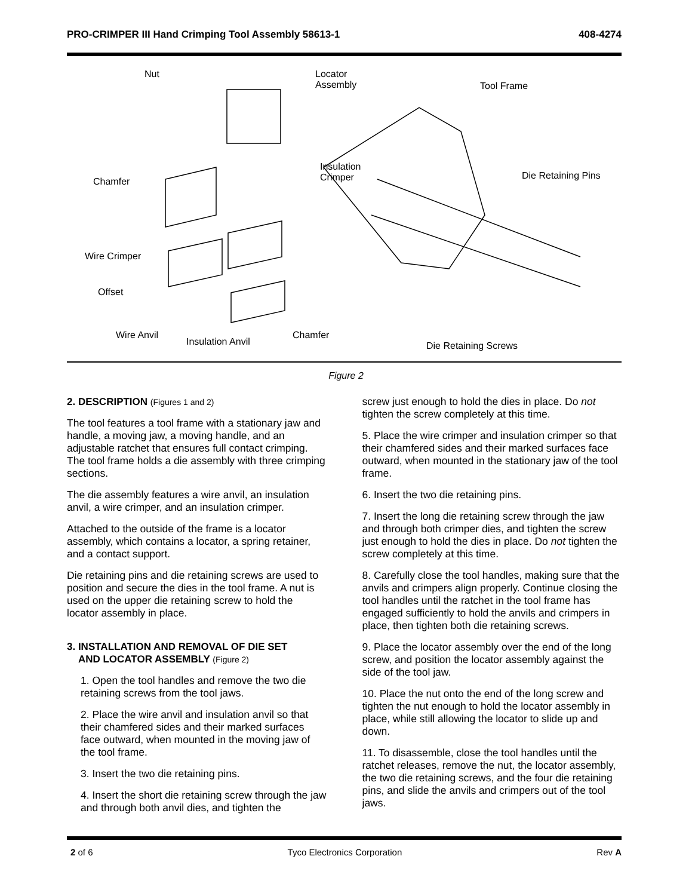PRO-CRIMPER III Hand Crimping Tool Assembly 58613-1 408-4274
Nut Locator
Assembly Tool Frame
Insulation
Crimper Chamfer
Die Retaining Pins
Wire Crimper
Offset
Wire Anvil
Insulation Anvil
Chamfer
Die Retaining Screws
Figure 2
2. DESCRIPTION (Figures 1 and 2)
The tool features a tool frame with a stationary jaw and handle, a moving jaw, a moving handle, and an adjustable ratchet that ensures full contact crimping. The tool frame holds a die assembly with three crimping sections.
The die assembly features a wire anvil, an insulation anvil, a wire crimper, and an insulation crimper.
Attached to the outside of the frame is a locator assembly, which contains a locator, a spring retainer, and a contact support.
Die retaining pins and die retaining screws are used to position and secure the dies in the tool frame. A nut is used on the upper die retaining screw to hold the locator assembly in place.
3. INSTALLATION AND REMOVAL OF DIE SET
AND LOCATOR ASSEMBLY (Figure 2)
1. Open the tool handles and remove the two die retaining screws from the tool jaws.
2. Place the wire anvil and insulation anvil so that their chamfered sides and their marked surfaces face outward, when mounted in the moving jaw of the tool frame.
3. Insert the two die retaining pins.
4. Insert the short die retaining screw through the jaw and through both anvil dies, and tighten the
screw just enough to hold the dies in place. Do not tighten the screw completely at this time.
5. Place the wire crimper and insulation crimper so that their chamfered sides and their marked surfaces face outward, when mounted in the stationary jaw of the tool frame.
6. Insert the two die retaining pins.
7. Insert the long die retaining screw through the jaw and through both crimper dies, and tighten the screw just enough to hold the dies in place. Do not tighten the screw completely at this time.
8. Carefully close the tool handles, making sure that the anvils and crimpers align properly. Continue closing the tool handles until the ratchet in the tool frame has engaged sufficiently to hold the anvils and crimpers in place, then tighten both die retaining screws.
9. Place the locator assembly over the end of the long screw, and position the locator assembly against the side of the tool jaw.
10. Place the nut onto the end of the long screw and tighten the nut enough to hold the locator assembly in place, while still allowing the locator to slide up and down.
11. To disassemble, close the tool handles until the ratchet releases, remove the nut, the locator assembly, the two die retaining screws, and the four die retaining pins, and slide the anvils and crimpers out of the tool jaws.
2 of 6 Tyco Electronics Corporation Rev A